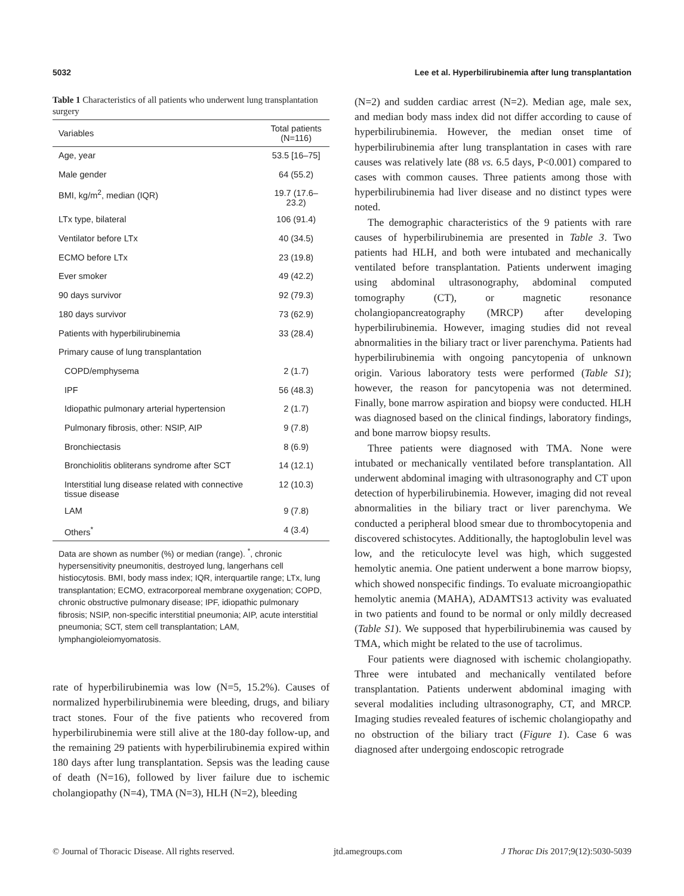5032 Lee et al. Hyperbilirubinemia after lung transplantation
Table 1 Characteristics of all patients who underwent lung transplantation surgery
| Variables | Total patients (N=116) |
| --- | --- |
| Age, year | 53.5 [16–75] |
| Male gender | 64 (55.2) |
| BMI, kg/m<sup>2</sup>, median (IQR) | 19.7 (17.6–23.2) |
| LTx type, bilateral | 106 (91.4) |
| Ventilator before LTx | 40 (34.5) |
| ECMO before LTx | 23 (19.8) |
| Ever smoker | 49 (42.2) |
| 90 days survivor | 92 (79.3) |
| 180 days survivor | 73 (62.9) |
| Patients with hyperbilirubinemia | 33 (28.4) |
| Primary cause of lung transplantation | |
| COPD/emphysema | 2 (1.7) |
| IPF | 56 (48.3) |
| Idiopathic pulmonary arterial hypertension | 2 (1.7) |
| Pulmonary fibrosis, other: NSIP, AIP | 9 (7.8) |
| Bronchiectasis | 8 (6.9) |
| Bronchiolitis obliterans syndrome after SCT | 14 (12.1) |
| Interstitial lung disease related with connective tissue disease | 12 (10.3) |
| LAM | 9 (7.8) |
| Others<sup>*</sup> | 4 (3.4) |
Data are shown as number (%) or median (range). <sup>*</sup>, chronic hypersensitivity pneumonitis, destroyed lung, langerhans cell histiocytosis. BMI, body mass index; IQR, interquartile range; LTx, lung transplantation; ECMO, extracorporeal membrane oxygenation; COPD, chronic obstructive pulmonary disease; IPF, idiopathic pulmonary fibrosis; NSIP, non-specific interstitial pneumonia; AIP, acute interstitial pneumonia; SCT, stem cell transplantation; LAM, lymphangioleiomyomatosis.
rate of hyperbilirubinemia was low (N=5, 15.2%). Causes of normalized hyperbilirubinemia were bleeding, drugs, and biliary tract stones. Four of the five patients who recovered from hyperbilirubinemia were still alive at the 180-day follow-up, and the remaining 29 patients with hyperbilirubinemia expired within 180 days after lung transplantation. Sepsis was the leading cause of death (N=16), followed by liver failure due to ischemic cholangiopathy (N=4), TMA (N=3), HLH (N=2), bleeding
(N=2) and sudden cardiac arrest (N=2). Median age, male sex, and median body mass index did not differ according to cause of hyperbilirubinemia. However, the median onset time of hyperbilirubinemia after lung transplantation in cases with rare causes was relatively late (88 vs. 6.5 days, P<0.001) compared to cases with common causes. Three patients among those with hyperbilirubinemia had liver disease and no distinct types were noted.
The demographic characteristics of the 9 patients with rare causes of hyperbilirubinemia are presented in Table 3. Two patients had HLH, and both were intubated and mechanically ventilated before transplantation. Patients underwent imaging using abdominal ultrasonography, abdominal computed tomography (CT), or magnetic resonance cholangiopancreatography (MRCP) after developing hyperbilirubinemia. However, imaging studies did not reveal abnormalities in the biliary tract or liver parenchyma. Patients had hyperbilirubinemia with ongoing pancytopenia of unknown origin. Various laboratory tests were performed (Table S1); however, the reason for pancytopenia was not determined. Finally, bone marrow aspiration and biopsy were conducted. HLH was diagnosed based on the clinical findings, laboratory findings, and bone marrow biopsy results.
Three patients were diagnosed with TMA. None were intubated or mechanically ventilated before transplantation. All underwent abdominal imaging with ultrasonography and CT upon detection of hyperbilirubinemia. However, imaging did not reveal abnormalities in the biliary tract or liver parenchyma. We conducted a peripheral blood smear due to thrombocytopenia and discovered schistocytes. Additionally, the haptoglobulin level was low, and the reticulocyte level was high, which suggested hemolytic anemia. One patient underwent a bone marrow biopsy, which showed nonspecific findings. To evaluate microangiopathic hemolytic anemia (MAHA), ADAMTS13 activity was evaluated in two patients and found to be normal or only mildly decreased (Table S1). We supposed that hyperbilirubinemia was caused by TMA, which might be related to the use of tacrolimus.
Four patients were diagnosed with ischemic cholangiopathy. Three were intubated and mechanically ventilated before transplantation. Patients underwent abdominal imaging with several modalities including ultrasonography, CT, and MRCP. Imaging studies revealed features of ischemic cholangiopathy and no obstruction of the biliary tract (Figure 1). Case 6 was diagnosed after undergoing endoscopic retrograde
© Journal of Thoracic Disease. All rights reserved. jtd.amegroups.com J Thorac Dis 2017;9(12):5030-5039